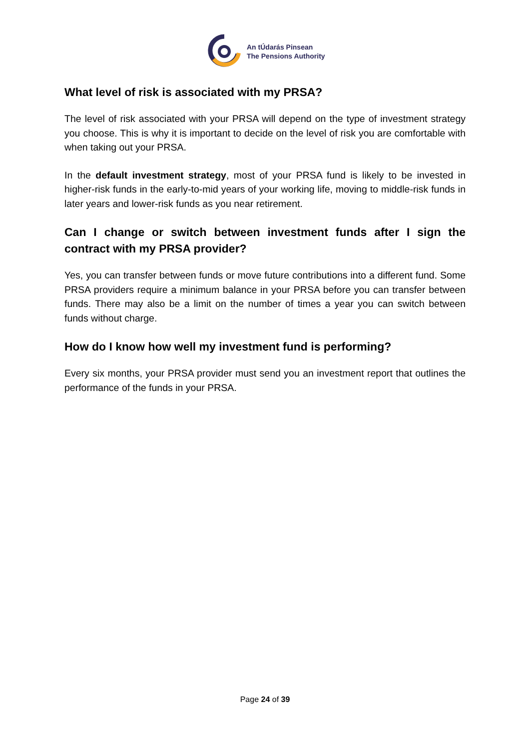An tÚdarás Pinsean
The Pensions Authority
What level of risk is associated with my PRSA?
The level of risk associated with your PRSA will depend on the type of investment strategy you choose. This is why it is important to decide on the level of risk you are comfortable with when taking out your PRSA.
In the default investment strategy, most of your PRSA fund is likely to be invested in higher-risk funds in the early-to-mid years of your working life, moving to middle-risk funds in later years and lower-risk funds as you near retirement.
Can I change or switch between investment funds after I sign the contract with my PRSA provider?
Yes, you can transfer between funds or move future contributions into a different fund. Some PRSA providers require a minimum balance in your PRSA before you can transfer between funds. There may also be a limit on the number of times a year you can switch between funds without charge.
How do I know how well my investment fund is performing?
Every six months, your PRSA provider must send you an investment report that outlines the performance of the funds in your PRSA.
Page 24 of 39